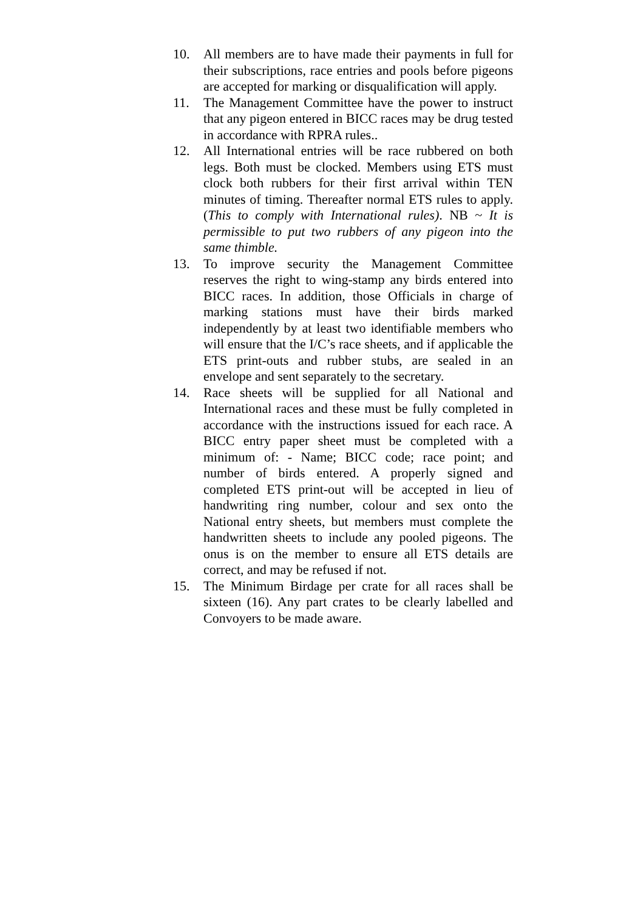10. All members are to have made their payments in full for their subscriptions, race entries and pools before pigeons are accepted for marking or disqualification will apply.
11. The Management Committee have the power to instruct that any pigeon entered in BICC races may be drug tested in accordance with RPRA rules..
12. All International entries will be race rubbered on both legs. Both must be clocked. Members using ETS must clock both rubbers for their first arrival within TEN minutes of timing. Thereafter normal ETS rules to apply. (This to comply with International rules). NB ~ It is permissible to put two rubbers of any pigeon into the same thimble.
13. To improve security the Management Committee reserves the right to wing-stamp any birds entered into BICC races. In addition, those Officials in charge of marking stations must have their birds marked independently by at least two identifiable members who will ensure that the I/C’s race sheets, and if applicable the ETS print-outs and rubber stubs, are sealed in an envelope and sent separately to the secretary.
14. Race sheets will be supplied for all National and International races and these must be fully completed in accordance with the instructions issued for each race. A BICC entry paper sheet must be completed with a minimum of: - Name; BICC code; race point; and number of birds entered. A properly signed and completed ETS print-out will be accepted in lieu of handwriting ring number, colour and sex onto the National entry sheets, but members must complete the handwritten sheets to include any pooled pigeons. The onus is on the member to ensure all ETS details are correct, and may be refused if not.
15. The Minimum Birdage per crate for all races shall be sixteen (16). Any part crates to be clearly labelled and Convoyers to be made aware.